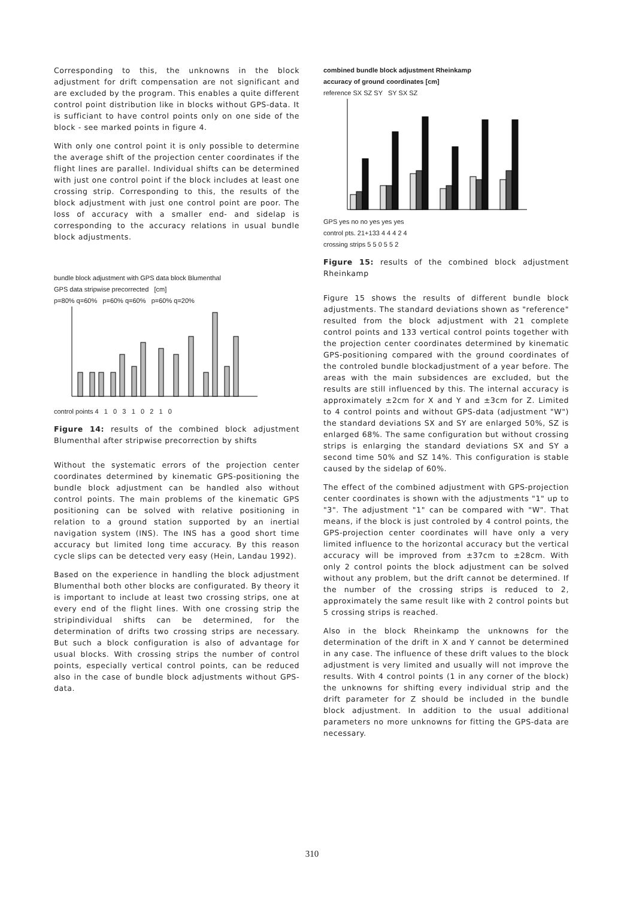Corresponding to this, the unknowns in the block adjustment for drift compensation are not significant and are excluded by the program. This enables a quite different control point distribution like in blocks without GPS-data. It is sufficiant to have control points only on one side of the block - see marked points in figure 4.
With only one control point it is only possible to determine the average shift of the projection center coordinates if the flight lines are parallel. Individual shifts can be determined with just one control point if the block includes at least one crossing strip. Corresponding to this, the results of the block adjustment with just one control point are poor. The loss of accuracy with a smaller end- and sidelap is corresponding to the accuracy relations in usual bundle block adjustments.
bundle block adjustment with GPS data block Blumenthal
GPS data stripwise precorrected [cm]
p=80% q=60% p=60% q=60% p=60% q=20%
control points 4 1 0 3 1 0 2 1 0
Figure 14: results of the combined block adjustment Blumenthal after stripwise precorrection by shifts
Without the systematic errors of the projection center coordinates determined by kinematic GPS-positioning the bundle block adjustment can be handled also without control points. The main problems of the kinematic GPS positioning can be solved with relative positioning in relation to a ground station supported by an inertial navigation system (INS). The INS has a good short time accuracy but limited long time accuracy. By this reason cycle slips can be detected very easy (Hein, Landau 1992).
Based on the experience in handling the block adjustment Blumenthal both other blocks are configurated. By theory it is important to include at least two crossing strips, one at every end of the flight lines. With one crossing strip the stripindividual shifts can be determined, for the determination of drifts two crossing strips are necessary. But such a block configuration is also of advantage for usual blocks. With crossing strips the number of control points, especially vertical control points, can be reduced also in the case of bundle block adjustments without GPS-data.
combined bundle block adjustment Rheinkamp
accuracy of ground coordinates [cm]
reference SX SZ SY SY SX SZ
GPS yes no no yes yes yes
control pts. 21+133 4 4 4 2 4
crossing strips 5 5 0 5 5 2
Figure 15: results of the combined block adjustment Rheinkamp
Figure 15 shows the results of different bundle block adjustments. The standard deviations shown as "reference" resulted from the block adjustment with 21 complete control points and 133 vertical control points together with the projection center coordinates determined by kinematic GPS-positioning compared with the ground coordinates of the controled bundle blockadjustment of a year before. The areas with the main subsidences are excluded, but the results are still influenced by this. The internal accuracy is approximately ±2cm for X and Y and ±3cm for Z. Limited to 4 control points and without GPS-data (adjustment "W") the standard deviations SX and SY are enlarged 50%, SZ is enlarged 68%. The same configuration but without crossing strips is enlarging the standard deviations SX and SY a second time 50% and SZ 14%. This configuration is stable caused by the sidelap of 60%.
The effect of the combined adjustment with GPS-projection center coordinates is shown with the adjustments "1" up to "3". The adjustment "1" can be compared with "W". That means, if the block is just controled by 4 control points, the GPS-projection center coordinates will have only a very limited influence to the horizontal accuracy but the vertical accuracy will be improved from ±37cm to ±28cm. With only 2 control points the block adjustment can be solved without any problem, but the drift cannot be determined. If the number of the crossing strips is reduced to 2, approximately the same result like with 2 control points but 5 crossing strips is reached.
Also in the block Rheinkamp the unknowns for the determination of the drift in X and Y cannot be determined in any case. The influence of these drift values to the block adjustment is very limited and usually will not improve the results. With 4 control points (1 in any corner of the block) the unknowns for shifting every individual strip and the drift parameter for Z should be included in the bundle block adjustment. In addition to the usual additional parameters no more unknowns for fitting the GPS-data are necessary.
310